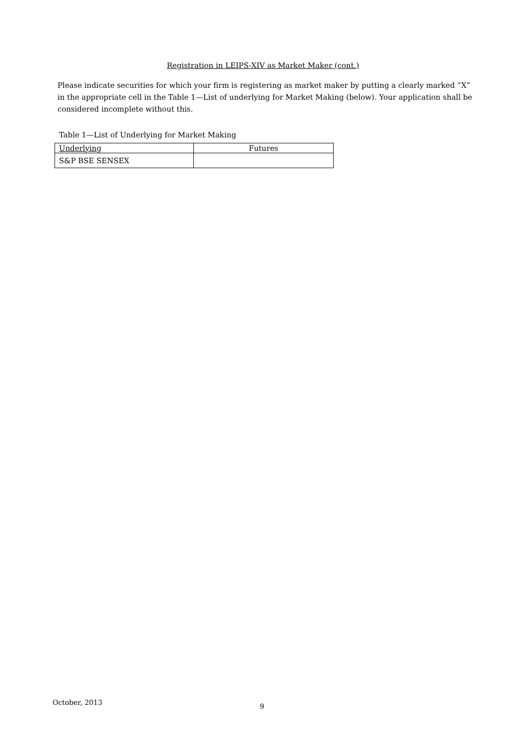Registration in LEIPS-XIV as Market Maker (cont.)
Please indicate securities for which your firm is registering as market maker by putting a clearly marked “X” in the appropriate cell in the Table 1—List of underlying for Market Making (below). Your application shall be considered incomplete without this.
Table 1—List of Underlying for Market Making
| Underlying | Futures |
| --- | --- |
| S&P BSE SENSEX | |
October, 2013 9